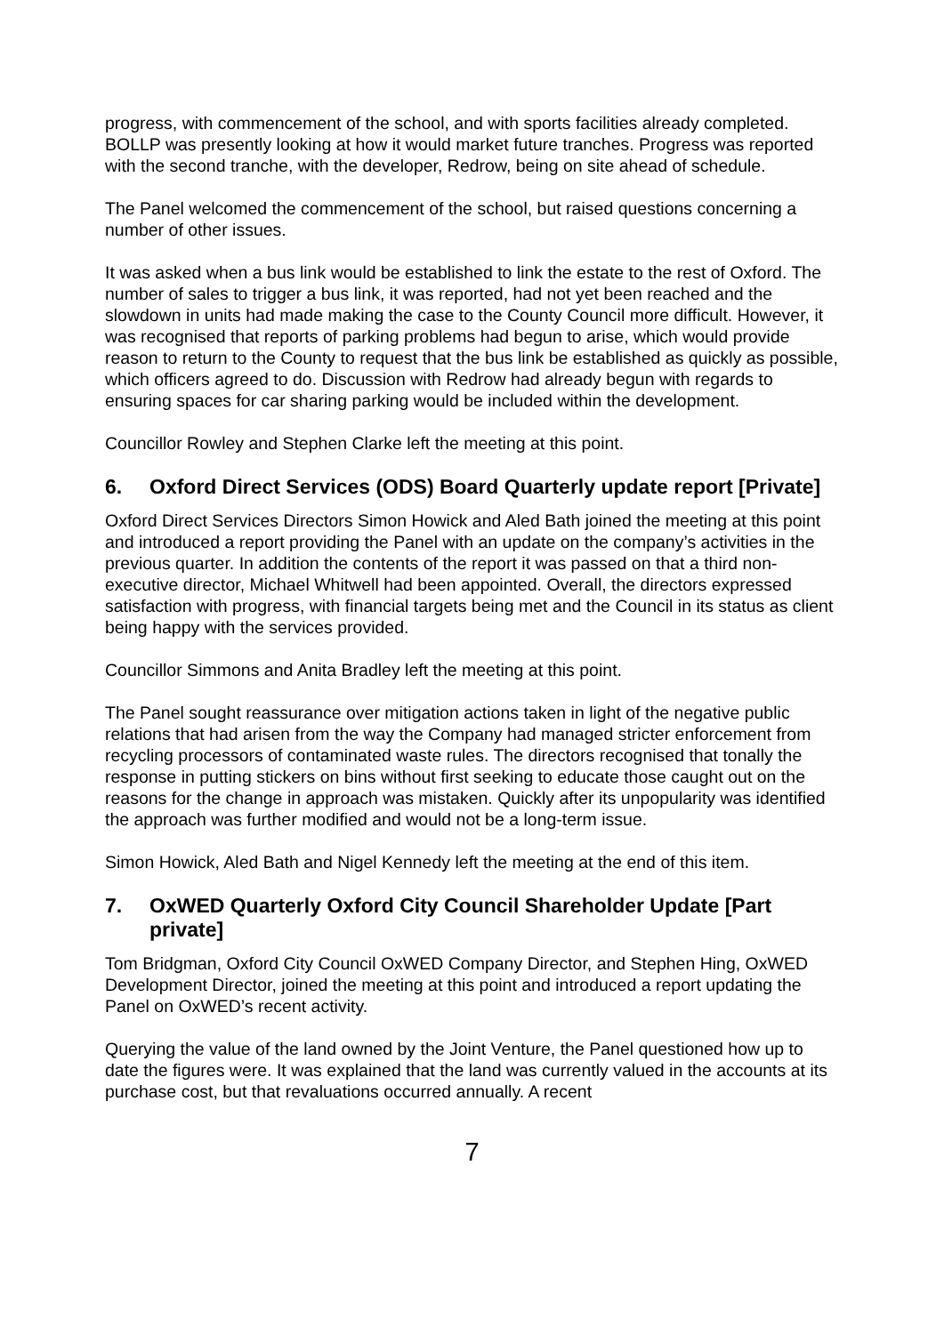progress, with commencement of the school, and with sports facilities already completed. BOLLP was presently looking at how it would market future tranches. Progress was reported with the second tranche, with the developer, Redrow, being on site ahead of schedule.
The Panel welcomed the commencement of the school, but raised questions concerning a number of other issues.
It was asked when a bus link would be established to link the estate to the rest of Oxford. The number of sales to trigger a bus link, it was reported, had not yet been reached and the slowdown in units had made making the case to the County Council more difficult. However, it was recognised that reports of parking problems had begun to arise, which would provide reason to return to the County to request that the bus link be established as quickly as possible, which officers agreed to do. Discussion with Redrow had already begun with regards to ensuring spaces for car sharing parking would be included within the development.
Councillor Rowley and Stephen Clarke left the meeting at this point.
6. Oxford Direct Services (ODS) Board Quarterly update report [Private]
Oxford Direct Services Directors Simon Howick and Aled Bath joined the meeting at this point and introduced a report providing the Panel with an update on the company’s activities in the previous quarter. In addition the contents of the report it was passed on that a third non-executive director, Michael Whitwell had been appointed. Overall, the directors expressed satisfaction with progress, with financial targets being met and the Council in its status as client being happy with the services provided.
Councillor Simmons and Anita Bradley left the meeting at this point.
The Panel sought reassurance over mitigation actions taken in light of the negative public relations that had arisen from the way the Company had managed stricter enforcement from recycling processors of contaminated waste rules. The directors recognised that tonally the response in putting stickers on bins without first seeking to educate those caught out on the reasons for the change in approach was mistaken. Quickly after its unpopularity was identified the approach was further modified and would not be a long-term issue.
Simon Howick, Aled Bath and Nigel Kennedy left the meeting at the end of this item.
7. OxWED Quarterly Oxford City Council Shareholder Update [Part private]
Tom Bridgman, Oxford City Council OxWED Company Director, and Stephen Hing, OxWED Development Director, joined the meeting at this point and introduced a report updating the Panel on OxWED’s recent activity.
Querying the value of the land owned by the Joint Venture, the Panel questioned how up to date the figures were. It was explained that the land was currently valued in the accounts at its purchase cost, but that revaluations occurred annually. A recent
7